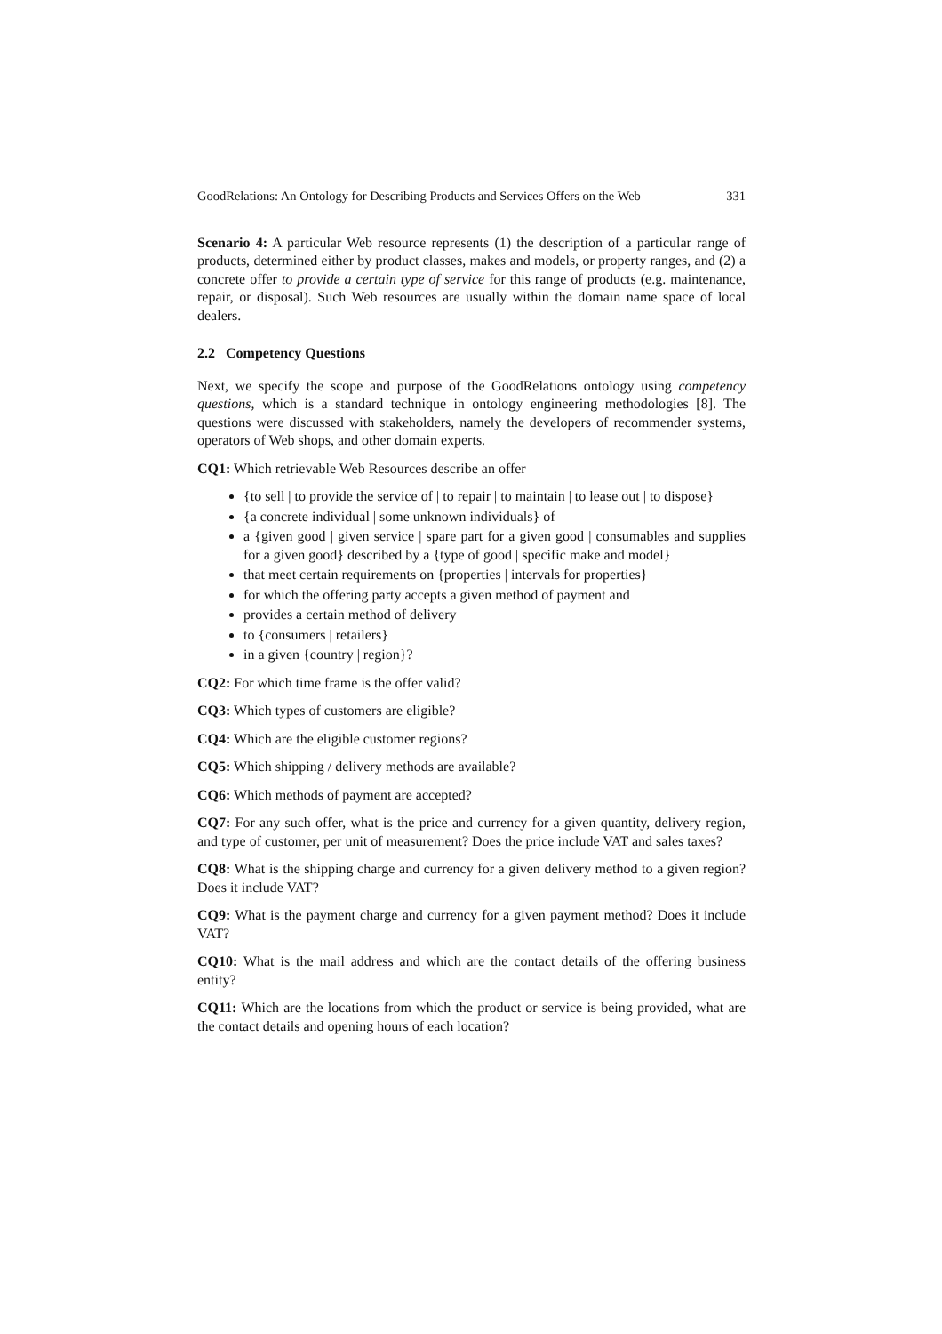GoodRelations: An Ontology for Describing Products and Services Offers on the Web 331
Scenario 4: A particular Web resource represents (1) the description of a particular range of products, determined either by product classes, makes and models, or property ranges, and (2) a concrete offer to provide a certain type of service for this range of products (e.g. maintenance, repair, or disposal). Such Web resources are usually within the domain name space of local dealers.
2.2 Competency Questions
Next, we specify the scope and purpose of the GoodRelations ontology using competency questions, which is a standard technique in ontology engineering methodologies [8]. The questions were discussed with stakeholders, namely the developers of recommender systems, operators of Web shops, and other domain experts.
CQ1: Which retrievable Web Resources describe an offer
{to sell | to provide the service of | to repair | to maintain | to lease out | to dispose}
{a concrete individual | some unknown individuals} of
a {given good | given service | spare part for a given good | consumables and supplies for a given good} described by a {type of good | specific make and model}
that meet certain requirements on {properties | intervals for properties}
for which the offering party accepts a given method of payment and
provides a certain method of delivery
to {consumers | retailers}
in a given {country | region}?
CQ2: For which time frame is the offer valid?
CQ3: Which types of customers are eligible?
CQ4: Which are the eligible customer regions?
CQ5: Which shipping / delivery methods are available?
CQ6: Which methods of payment are accepted?
CQ7: For any such offer, what is the price and currency for a given quantity, delivery region, and type of customer, per unit of measurement? Does the price include VAT and sales taxes?
CQ8: What is the shipping charge and currency for a given delivery method to a given region? Does it include VAT?
CQ9: What is the payment charge and currency for a given payment method? Does it include VAT?
CQ10: What is the mail address and which are the contact details of the offering business entity?
CQ11: Which are the locations from which the product or service is being provided, what are the contact details and opening hours of each location?